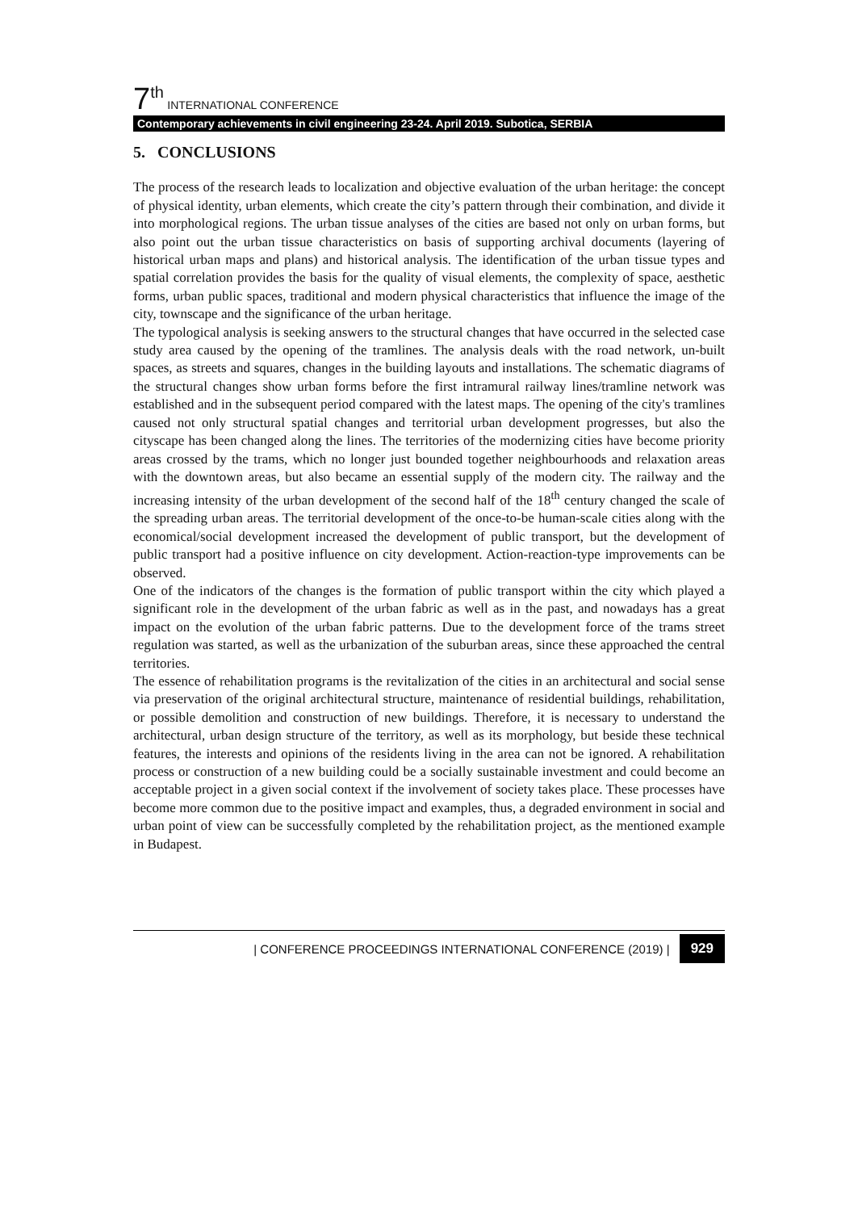7<sup>th</sup> INTERNATIONAL CONFERENCE
Contemporary achievements in civil engineering 23-24. April 2019. Subotica, SERBIA
5. CONCLUSIONS
The process of the research leads to localization and objective evaluation of the urban heritage: the concept of physical identity, urban elements, which create the city’s pattern through their combination, and divide it into morphological regions. The urban tissue analyses of the cities are based not only on urban forms, but also point out the urban tissue characteristics on basis of supporting archival documents (layering of historical urban maps and plans) and historical analysis. The identification of the urban tissue types and spatial correlation provides the basis for the quality of visual elements, the complexity of space, aesthetic forms, urban public spaces, traditional and modern physical characteristics that influence the image of the city, townscape and the significance of the urban heritage.
The typological analysis is seeking answers to the structural changes that have occurred in the selected case study area caused by the opening of the tramlines. The analysis deals with the road network, un-built spaces, as streets and squares, changes in the building layouts and installations. The schematic diagrams of the structural changes show urban forms before the first intramural railway lines/tramline network was established and in the subsequent period compared with the latest maps. The opening of the city's tramlines caused not only structural spatial changes and territorial urban development progresses, but also the cityscape has been changed along the lines. The territories of the modernizing cities have become priority areas crossed by the trams, which no longer just bounded together neighbourhoods and relaxation areas with the downtown areas, but also became an essential supply of the modern city. The railway and the increasing intensity of the urban development of the second half of the 18<sup>th</sup> century changed the scale of the spreading urban areas. The territorial development of the once-to-be human-scale cities along with the economical/social development increased the development of public transport, but the development of public transport had a positive influence on city development. Action-reaction-type improvements can be observed.
One of the indicators of the changes is the formation of public transport within the city which played a significant role in the development of the urban fabric as well as in the past, and nowadays has a great impact on the evolution of the urban fabric patterns. Due to the development force of the trams street regulation was started, as well as the urbanization of the suburban areas, since these approached the central territories.
The essence of rehabilitation programs is the revitalization of the cities in an architectural and social sense via preservation of the original architectural structure, maintenance of residential buildings, rehabilitation, or possible demolition and construction of new buildings. Therefore, it is necessary to understand the architectural, urban design structure of the territory, as well as its morphology, but beside these technical features, the interests and opinions of the residents living in the area can not be ignored. A rehabilitation process or construction of a new building could be a socially sustainable investment and could become an acceptable project in a given social context if the involvement of society takes place. These processes have become more common due to the positive impact and examples, thus, a degraded environment in social and urban point of view can be successfully completed by the rehabilitation project, as the mentioned example in Budapest.
| CONFERENCE PROCEEDINGS INTERNATIONAL CONFERENCE (2019) | 929